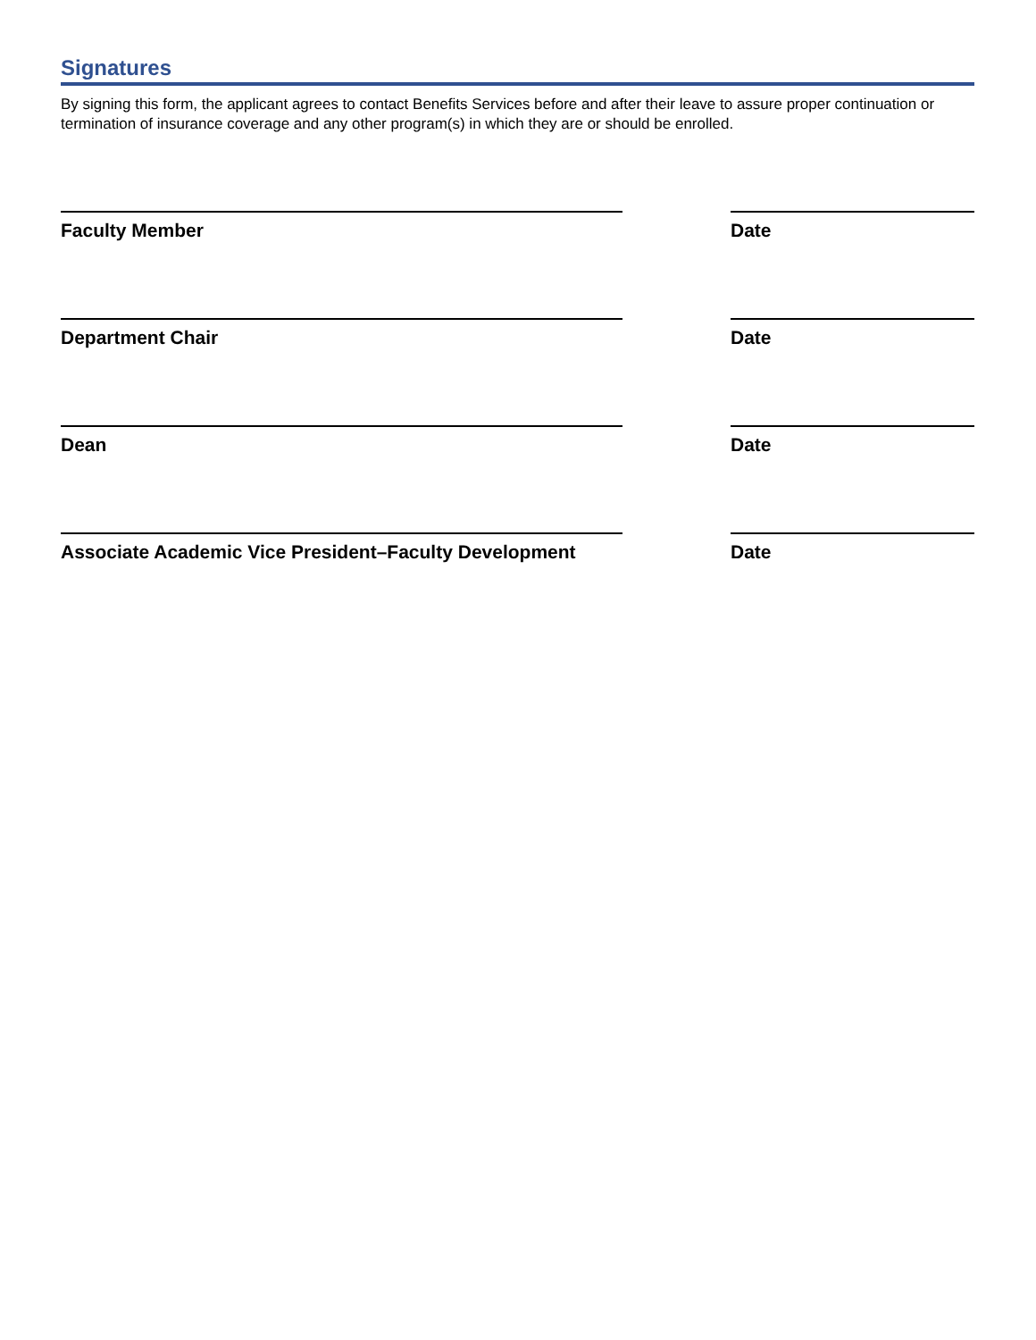Signatures
By signing this form, the applicant agrees to contact Benefits Services before and after their leave to assure proper continuation or termination of insurance coverage and any other program(s) in which they are or should be enrolled.
Faculty Member Date
Department Chair Date
Dean Date
Associate Academic Vice President–Faculty Development
Date